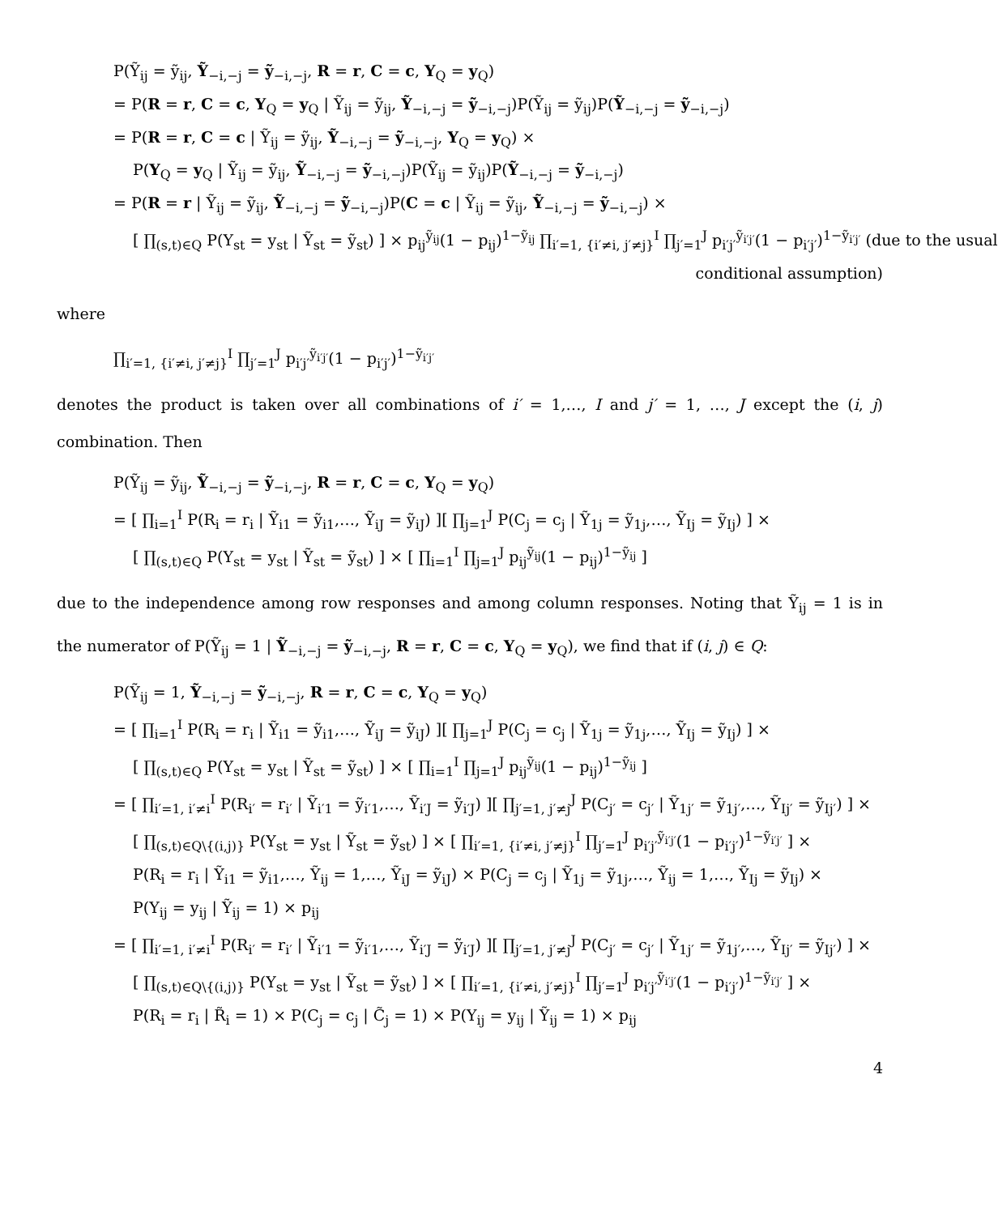P(Ỹ<sub>ij</sub> = ỹ<sub>ij</sub>, Ỹ<sub>−i,−j</sub> = ỹ<sub>−i,−j</sub>, R = r, C = c, Y<sub>Q</sub> = y<sub>Q</sub>)
= P(R = r, C = c, Y<sub>Q</sub> = y<sub>Q</sub> | Ỹ<sub>ij</sub> = ỹ<sub>ij</sub>, Ỹ<sub>−i,−j</sub> = ỹ<sub>−i,−j</sub>)P(Ỹ<sub>ij</sub> = ỹ<sub>ij</sub>)P(Ỹ<sub>−i,−j</sub> = ỹ<sub>−i,−j</sub>)
= P(R = r, C = c | Ỹ<sub>ij</sub> = ỹ<sub>ij</sub>, Ỹ<sub>−i,−j</sub> = ỹ<sub>−i,−j</sub>, Y<sub>Q</sub> = y<sub>Q</sub>) ×
P(Y<sub>Q</sub> = y<sub>Q</sub> | Ỹ<sub>ij</sub> = ỹ<sub>ij</sub>, Ỹ<sub>−i,−j</sub> = ỹ<sub>−i,−j</sub>)P(Ỹ<sub>ij</sub> = ỹ<sub>ij</sub>)P(Ỹ<sub>−i,−j</sub> = ỹ<sub>−i,−j</sub>)
= P(R = r | Ỹ<sub>ij</sub> = ỹ<sub>ij</sub>, Ỹ<sub>−i,−j</sub> = ỹ<sub>−i,−j</sub>)P(C = c | Ỹ<sub>ij</sub> = ỹ<sub>ij</sub>, Ỹ<sub>−i,−j</sub> = ỹ<sub>−i,−j</sub>) ×
[ ∏<sub>(s,t)∈Q</sub> P(Y<sub>st</sub> = y<sub>st</sub> | Ỹ<sub>st</sub> = ỹ<sub>st</sub>) ] × p<sub>ij</sub><sup>ỹ<sub>ij</sub></sup>(1 − p<sub>ij</sub>)<sup>1−ỹ<sub>ij</sub></sup> ∏<sub>i′=1, {i′≠i, j′≠j}</sub><sup>I</sup> ∏<sub>j′=1</sub><sup>J</sup> p<sub>i′j′</sub><sup>ỹ<sub>i′j′</sub></sup>(1 − p<sub>i′j′</sub>)<sup>1−ỹ<sub>i′j′</sub></sup> (due to the usual
conditional assumption)
where
∏<sub>i′=1, {i′≠i, j′≠j}</sub><sup>I</sup> ∏<sub>j′=1</sub><sup>J</sup> p<sub>i′j′</sub><sup>ỹ<sub>i′j′</sub></sup>(1 − p<sub>i′j′</sub>)<sup>1−ỹ<sub>i′j′</sub></sup>
denotes the product is taken over all combinations of i′ = 1,…, I and j′ = 1, …, J except the (i, j) combination. Then
P(Ỹ<sub>ij</sub> = ỹ<sub>ij</sub>, Ỹ<sub>−i,−j</sub> = ỹ<sub>−i,−j</sub>, R = r, C = c, Y<sub>Q</sub> = y<sub>Q</sub>)
= [ ∏<sub>i=1</sub><sup>I</sup> P(R<sub>i</sub> = r<sub>i</sub> | Ỹ<sub>i1</sub> = ỹ<sub>i1</sub>,…, Ỹ<sub>iJ</sub> = ỹ<sub>iJ</sub>) ][ ∏<sub>j=1</sub><sup>J</sup> P(C<sub>j</sub> = c<sub>j</sub> | Ỹ<sub>1j</sub> = ỹ<sub>1j</sub>,…, Ỹ<sub>Ij</sub> = ỹ<sub>Ij</sub>) ] ×
[ ∏<sub>(s,t)∈Q</sub> P(Y<sub>st</sub> = y<sub>st</sub> | Ỹ<sub>st</sub> = ỹ<sub>st</sub>) ] × [ ∏<sub>i=1</sub><sup>I</sup> ∏<sub>j=1</sub><sup>J</sup> p<sub>ij</sub><sup>ỹ<sub>ij</sub></sup>(1 − p<sub>ij</sub>)<sup>1−ỹ<sub>ij</sub></sup> ]
due to the independence among row responses and among column responses. Noting that Ỹ<sub>ij</sub> = 1 is in the numerator of P(Ỹ<sub>ij</sub> = 1 | Ỹ<sub>−i,−j</sub> = ỹ<sub>−i,−j</sub>, R = r, C = c, Y<sub>Q</sub> = y<sub>Q</sub>), we find that if (i, j) ∈ Q:
P(Ỹ<sub>ij</sub> = 1, Ỹ<sub>−i,−j</sub> = ỹ<sub>−i,−j</sub>, R = r, C = c, Y<sub>Q</sub> = y<sub>Q</sub>)
= [ ∏<sub>i=1</sub><sup>I</sup> P(R<sub>i</sub> = r<sub>i</sub> | Ỹ<sub>i1</sub> = ỹ<sub>i1</sub>,…, Ỹ<sub>iJ</sub> = ỹ<sub>iJ</sub>) ][ ∏<sub>j=1</sub><sup>J</sup> P(C<sub>j</sub> = c<sub>j</sub> | Ỹ<sub>1j</sub> = ỹ<sub>1j</sub>,…, Ỹ<sub>Ij</sub> = ỹ<sub>Ij</sub>) ] ×
[ ∏<sub>(s,t)∈Q</sub> P(Y<sub>st</sub> = y<sub>st</sub> | Ỹ<sub>st</sub> = ỹ<sub>st</sub>) ] × [ ∏<sub>i=1</sub><sup>I</sup> ∏<sub>j=1</sub><sup>J</sup> p<sub>ij</sub><sup>ỹ<sub>ij</sub></sup>(1 − p<sub>ij</sub>)<sup>1−ỹ<sub>ij</sub></sup> ]
= [ ∏<sub>i′=1, i′≠i</sub><sup>I</sup> P(R<sub>i′</sub> = r<sub>i′</sub> | Ỹ<sub>i′1</sub> = ỹ<sub>i′1</sub>,…, Ỹ<sub>i′J</sub> = ỹ<sub>i′J</sub>) ][ ∏<sub>j′=1, j′≠j</sub><sup>J</sup> P(C<sub>j′</sub> = c<sub>j′</sub> | Ỹ<sub>1j′</sub> = ỹ<sub>1j′</sub>,…, Ỹ<sub>Ij′</sub> = ỹ<sub>Ij′</sub>) ] ×
[ ∏<sub>(s,t)∈Q\{(i,j)}</sub> P(Y<sub>st</sub> = y<sub>st</sub> | Ỹ<sub>st</sub> = ỹ<sub>st</sub>) ] × [ ∏<sub>i′=1, {i′≠i, j′≠j}</sub><sup>I</sup> ∏<sub>j′=1</sub><sup>J</sup> p<sub>i′j′</sub><sup>ỹ<sub>i′j′</sub></sup>(1 − p<sub>i′j′</sub>)<sup>1−ỹ<sub>i′j′</sub></sup> ] ×
P(R<sub>i</sub> = r<sub>i</sub> | Ỹ<sub>i1</sub> = ỹ<sub>i1</sub>,…, Ỹ<sub>ij</sub> = 1,…, Ỹ<sub>iJ</sub> = ỹ<sub>iJ</sub>) × P(C<sub>j</sub> = c<sub>j</sub> | Ỹ<sub>1j</sub> = ỹ<sub>1j</sub>,…, Ỹ<sub>ij</sub> = 1,…, Ỹ<sub>Ij</sub> = ỹ<sub>Ij</sub>) ×
P(Y<sub>ij</sub> = y<sub>ij</sub> | Ỹ<sub>ij</sub> = 1) × p<sub>ij</sub>
= [ ∏<sub>i′=1, i′≠i</sub><sup>I</sup> P(R<sub>i′</sub> = r<sub>i′</sub> | Ỹ<sub>i′1</sub> = ỹ<sub>i′1</sub>,…, Ỹ<sub>i′J</sub> = ỹ<sub>i′J</sub>) ][ ∏<sub>j′=1, j′≠j</sub><sup>J</sup> P(C<sub>j′</sub> = c<sub>j′</sub> | Ỹ<sub>1j′</sub> = ỹ<sub>1j′</sub>,…, Ỹ<sub>Ij′</sub> = ỹ<sub>Ij′</sub>) ] ×
[ ∏<sub>(s,t)∈Q\{(i,j)}</sub> P(Y<sub>st</sub> = y<sub>st</sub> | Ỹ<sub>st</sub> = ỹ<sub>st</sub>) ] × [ ∏<sub>i′=1, {i′≠i, j′≠j}</sub><sup>I</sup> ∏<sub>j′=1</sub><sup>J</sup> p<sub>i′j′</sub><sup>ỹ<sub>i′j′</sub></sup>(1 − p<sub>i′j′</sub>)<sup>1−ỹ<sub>i′j′</sub></sup> ] ×
P(R<sub>i</sub> = r<sub>i</sub> | R̃<sub>i</sub> = 1) × P(C<sub>j</sub> = c<sub>j</sub> | C̃<sub>j</sub> = 1) × P(Y<sub>ij</sub> = y<sub>ij</sub> | Ỹ<sub>ij</sub> = 1) × p<sub>ij</sub>
4